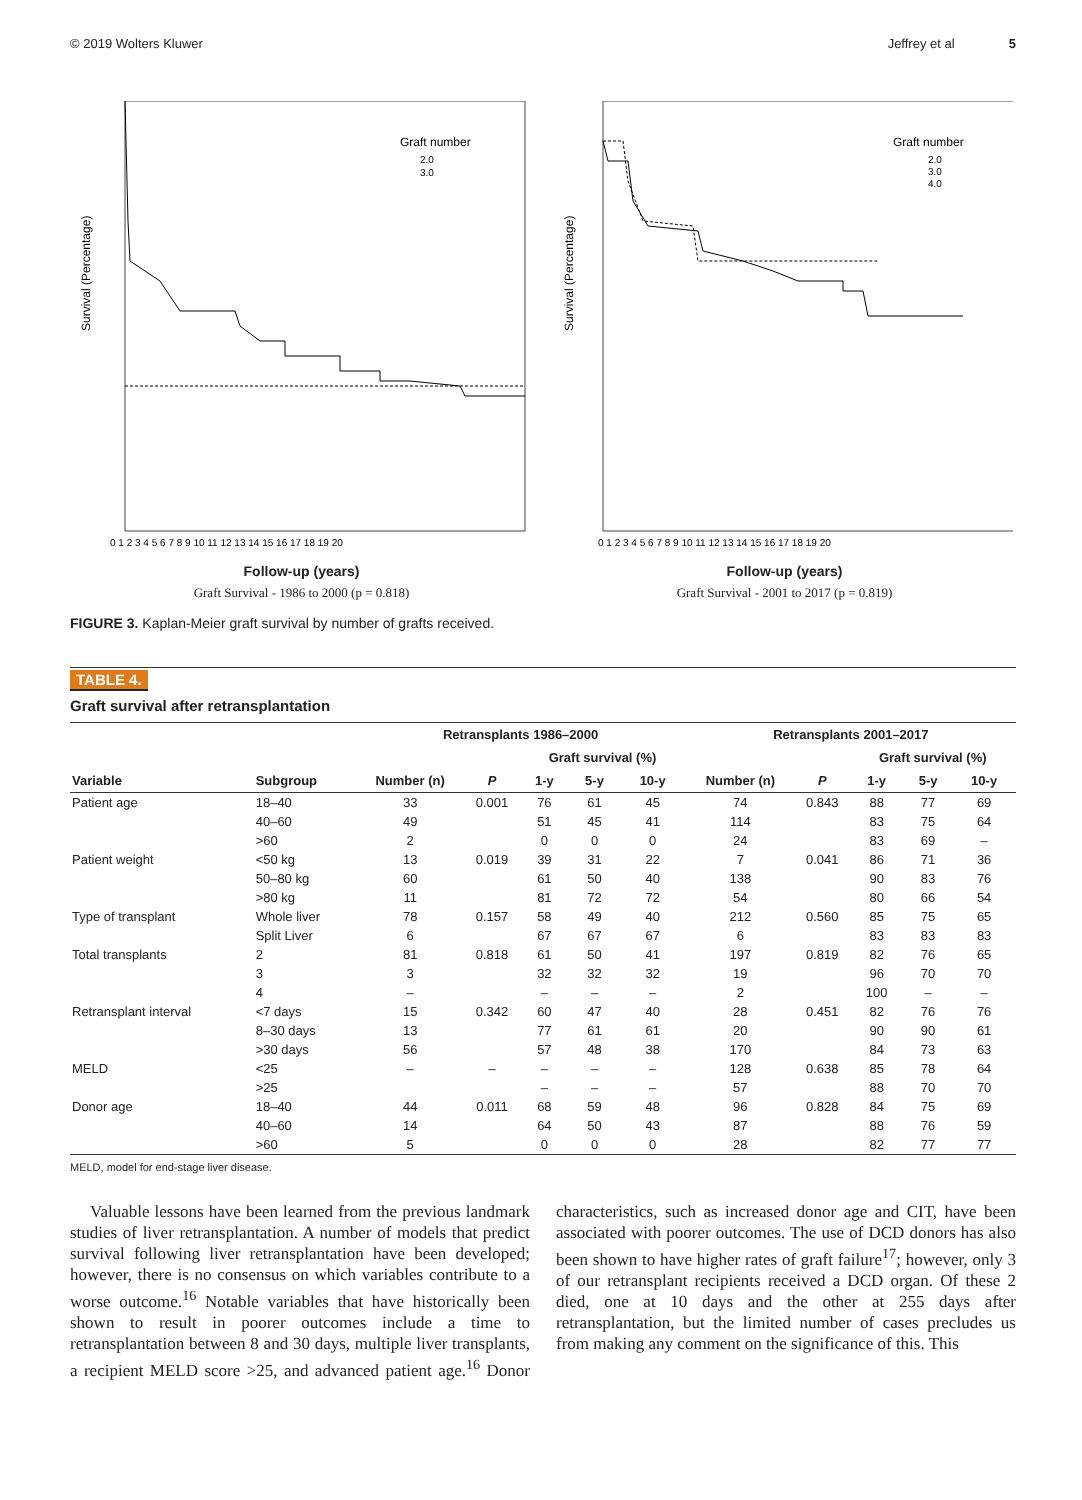© 2019 Wolters Kluwer Jeffrey et al 5
Survival (Percentage)
Graft number
2.0
3.0
0 1 2 3 4 5 6 7 8 9 10 11 12 13 14 15 16 17 18 19 20
Follow-up (years)
Graft Survival - 1986 to 2000 (p = 0.818)
Survival (Percentage)
Graft number
2.0
3.0
4.0
0 1 2 3 4 5 6 7 8 9 10 11 12 13 14 15 16 17 18 19 20
Follow-up (years)
Graft Survival - 2001 to 2017 (p = 0.819)
FIGURE 3. Kaplan-Meier graft survival by number of grafts received.
TABLE 4.
Graft survival after retransplantation
| | | Retransplants 1986–2000 | | | | | Retransplants 2001–2017 | | | | |
| --- | --- | --- | --- | --- | --- | --- | --- | --- | --- | --- | --- |
| | | | | Graft survival (%) | | | | | Graft survival (%) | | |
| Variable | Subgroup | Number (n) | P | 1-y | 5-y | 10-y | Number (n) | P | 1-y | 5-y | 10-y |
| Patient age | 18–40 | 33 | 0.001 | 76 | 61 | 45 | 74 | 0.843 | 88 | 77 | 69 |
| | 40–60 | 49 | | 51 | 45 | 41 | 114 | | 83 | 75 | 64 |
| | >60 | 2 | | 0 | 0 | 0 | 24 | | 83 | 69 | – |
| Patient weight | <50 kg | 13 | 0.019 | 39 | 31 | 22 | 7 | 0.041 | 86 | 71 | 36 |
| | 50–80 kg | 60 | | 61 | 50 | 40 | 138 | | 90 | 83 | 76 |
| | >80 kg | 11 | | 81 | 72 | 72 | 54 | | 80 | 66 | 54 |
| Type of transplant | Whole liver | 78 | 0.157 | 58 | 49 | 40 | 212 | 0.560 | 85 | 75 | 65 |
| | Split Liver | 6 | | 67 | 67 | 67 | 6 | | 83 | 83 | 83 |
| Total transplants | 2 | 81 | 0.818 | 61 | 50 | 41 | 197 | 0.819 | 82 | 76 | 65 |
| | 3 | 3 | | 32 | 32 | 32 | 19 | | 96 | 70 | 70 |
| | 4 | – | | – | – | – | 2 | | 100 | – | – |
| Retransplant interval | <7 days | 15 | 0.342 | 60 | 47 | 40 | 28 | 0.451 | 82 | 76 | 76 |
| | 8–30 days | 13 | | 77 | 61 | 61 | 20 | | 90 | 90 | 61 |
| | >30 days | 56 | | 57 | 48 | 38 | 170 | | 84 | 73 | 63 |
| MELD | <25 | – | – | – | – | – | 128 | 0.638 | 85 | 78 | 64 |
| | >25 | | | – | – | – | 57 | | 88 | 70 | 70 |
| Donor age | 18–40 | 44 | 0.011 | 68 | 59 | 48 | 96 | 0.828 | 84 | 75 | 69 |
| | 40–60 | 14 | | 64 | 50 | 43 | 87 | | 88 | 76 | 59 |
| | >60 | 5 | | 0 | 0 | 0 | 28 | | 82 | 77 | 77 |
MELD, model for end-stage liver disease.
Valuable lessons have been learned from the previous landmark studies of liver retransplantation. A number of models that predict survival following liver retransplantation have been developed; however, there is no consensus on which variables contribute to a worse outcome.<sup>16</sup> Notable variables that have historically been shown to result in poorer outcomes include a time to retransplantation between 8 and 30 days, multiple liver transplants, a recipient MELD score >25, and advanced patient age.<sup>16</sup> Donor characteristics, such as increased donor age and CIT, have been associated with poorer outcomes. The use of DCD donors has also been shown to have higher rates of graft failure<sup>17</sup>; however, only 3 of our retransplant recipients received a DCD organ. Of these 2 died, one at 10 days and the other at 255 days after retransplantation, but the limited number of cases precludes us from making any comment on the significance of this. This